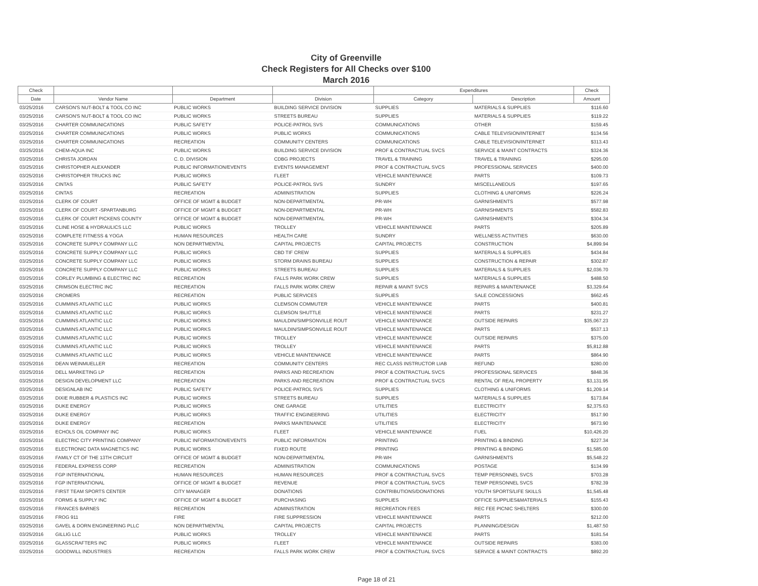City of Greenville
Check Registers for All Checks over $100
March 2016
| Check | | | | Expenditures | | Check |
| --- | --- | --- | --- | --- | --- | --- |
| Date | Vendor Name | Department | Division | Category | Description | Amount |
| 03/25/2016 | CARSON'S NUT-BOLT & TOOL CO INC | PUBLIC WORKS | BUILDING SERVICE DIVISION | SUPPLIES | MATERIALS & SUPPLIES | $116.60 |
| 03/25/2016 | CARSON'S NUT-BOLT & TOOL CO INC | PUBLIC WORKS | STREETS BUREAU | SUPPLIES | MATERIALS & SUPPLIES | $119.22 |
| 03/25/2016 | CHARTER COMMUNICATIONS | PUBLIC SAFETY | POLICE-PATROL SVS | COMMUNICATIONS | OTHER | $159.45 |
| 03/25/2016 | CHARTER COMMUNICATIONS | PUBLIC WORKS | PUBLIC WORKS | COMMUNICATIONS | CABLE TELEVISION/INTERNET | $134.56 |
| 03/25/2016 | CHARTER COMMUNICATIONS | RECREATION | COMMUNITY CENTERS | COMMUNICATIONS | CABLE TELEVISION/INTERNET | $313.43 |
| 03/25/2016 | CHEM-AQUA INC | PUBLIC WORKS | BUILDING SERVICE DIVISION | PROF & CONTRACTUAL SVCS | SERVICE & MAINT CONTRACTS | $324.36 |
| 03/25/2016 | CHRISTA JORDAN | C. D. DIVISION | CDBG PROJECTS | TRAVEL & TRAINING | TRAVEL & TRAINING | $295.00 |
| 03/25/2016 | CHRISTOPHER ALEXANDER | PUBLIC INFORMATION/EVENTS | EVENTS MANAGEMENT | PROF & CONTRACTUAL SVCS | PROFESSIONAL SERVICES | $400.00 |
| 03/25/2016 | CHRISTOPHER TRUCKS INC | PUBLIC WORKS | FLEET | VEHICLE MAINTENANCE | PARTS | $109.73 |
| 03/25/2016 | CINTAS | PUBLIC SAFETY | POLICE-PATROL SVS | SUNDRY | MISCELLANEOUS | $197.65 |
| 03/25/2016 | CINTAS | RECREATION | ADMINISTRATION | SUPPLIES | CLOTHING & UNIFORMS | $226.24 |
| 03/25/2016 | CLERK OF COURT | OFFICE OF MGMT & BUDGET | NON-DEPARTMENTAL | PR-WH | GARNISHMENTS | $577.98 |
| 03/25/2016 | CLERK OF COURT -SPARTANBURG | OFFICE OF MGMT & BUDGET | NON-DEPARTMENTAL | PR-WH | GARNISHMENTS | $582.83 |
| 03/25/2016 | CLERK OF COURT PICKENS COUNTY | OFFICE OF MGMT & BUDGET | NON-DEPARTMENTAL | PR-WH | GARNISHMENTS | $304.34 |
| 03/25/2016 | CLINE HOSE & HYDRAULICS LLC | PUBLIC WORKS | TROLLEY | VEHICLE MAINTENANCE | PARTS | $205.89 |
| 03/25/2016 | COMPLETE FITNESS & YOGA | HUMAN RESOURCES | HEALTH CARE | SUNDRY | WELLNESS ACTIVITIES | $630.00 |
| 03/25/2016 | CONCRETE SUPPLY COMPANY LLC | NON DEPARTMENTAL | CAPITAL PROJECTS | CAPITAL PROJECTS | CONSTRUCTION | $4,899.94 |
| 03/25/2016 | CONCRETE SUPPLY COMPANY LLC | PUBLIC WORKS | CBD TIF CREW | SUPPLIES | MATERIALS & SUPPLIES | $434.84 |
| 03/25/2016 | CONCRETE SUPPLY COMPANY LLC | PUBLIC WORKS | STORM DRAINS BUREAU | SUPPLIES | CONSTRUCTION & REPAIR | $302.87 |
| 03/25/2016 | CONCRETE SUPPLY COMPANY LLC | PUBLIC WORKS | STREETS BUREAU | SUPPLIES | MATERIALS & SUPPLIES | $2,036.70 |
| 03/25/2016 | CORLEY PLUMBING & ELECTRIC INC | RECREATION | FALLS PARK WORK CREW | SUPPLIES | MATERIALS & SUPPLIES | $488.50 |
| 03/25/2016 | CRIMSON ELECTRIC INC | RECREATION | FALLS PARK WORK CREW | REPAIR & MAINT SVCS | REPAIRS & MAINTENANCE | $3,329.64 |
| 03/25/2016 | CROMERS | RECREATION | PUBLIC SERVICES | SUPPLIES | SALE CONCESSIONS | $662.45 |
| 03/25/2016 | CUMMINS ATLANTIC LLC | PUBLIC WORKS | CLEMSON COMMUTER | VEHICLE MAINTENANCE | PARTS | $400.81 |
| 03/25/2016 | CUMMINS ATLANTIC LLC | PUBLIC WORKS | CLEMSON SHUTTLE | VEHICLE MAINTENANCE | PARTS | $231.27 |
| 03/25/2016 | CUMMINS ATLANTIC LLC | PUBLIC WORKS | MAULDIN/SIMPSONVILLE ROUT | VEHICLE MAINTENANCE | OUTSIDE REPAIRS | $35,067.23 |
| 03/25/2016 | CUMMINS ATLANTIC LLC | PUBLIC WORKS | MAULDIN/SIMPSONVILLE ROUT | VEHICLE MAINTENANCE | PARTS | $537.13 |
| 03/25/2016 | CUMMINS ATLANTIC LLC | PUBLIC WORKS | TROLLEY | VEHICLE MAINTENANCE | OUTSIDE REPAIRS | $375.00 |
| 03/25/2016 | CUMMINS ATLANTIC LLC | PUBLIC WORKS | TROLLEY | VEHICLE MAINTENANCE | PARTS | $5,812.88 |
| 03/25/2016 | CUMMINS ATLANTIC LLC | PUBLIC WORKS | VEHICLE MAINTENANCE | VEHICLE MAINTENANCE | PARTS | $864.90 |
| 03/25/2016 | DEAN WEINMUELLER | RECREATION | COMMUNITY CENTERS | REC CLASS INSTRUCTOR LIAB | REFUND | $280.00 |
| 03/25/2016 | DELL MARKETING LP | RECREATION | PARKS AND RECREATION | PROF & CONTRACTUAL SVCS | PROFESSIONAL SERVICES | $848.36 |
| 03/25/2016 | DESIGN DEVELOPMENT LLC | RECREATION | PARKS AND RECREATION | PROF & CONTRACTUAL SVCS | RENTAL OF REAL PROPERTY | $3,131.95 |
| 03/25/2016 | DESIGNLAB INC | PUBLIC SAFETY | POLICE-PATROL SVS | SUPPLIES | CLOTHING & UNIFORMS | $1,209.14 |
| 03/25/2016 | DIXIE RUBBER & PLASTICS INC | PUBLIC WORKS | STREETS BUREAU | SUPPLIES | MATERIALS & SUPPLIES | $173.84 |
| 03/25/2016 | DUKE ENERGY | PUBLIC WORKS | ONE GARAGE | UTILITIES | ELECTRICITY | $2,375.63 |
| 03/25/2016 | DUKE ENERGY | PUBLIC WORKS | TRAFFIC ENGINEERING | UTILITIES | ELECTRICITY | $517.90 |
| 03/25/2016 | DUKE ENERGY | RECREATION | PARKS MAINTENANCE | UTILITIES | ELECTRICITY | $673.90 |
| 03/25/2016 | ECHOLS OIL COMPANY INC | PUBLIC WORKS | FLEET | VEHICLE MAINTENANCE | FUEL | $10,426.20 |
| 03/25/2016 | ELECTRIC CITY PRINTING COMPANY | PUBLIC INFORMATION/EVENTS | PUBLIC INFORMATION | PRINTING | PRINTING & BINDING | $227.34 |
| 03/25/2016 | ELECTRONIC DATA MAGNETICS INC | PUBLIC WORKS | FIXED ROUTE | PRINTING | PRINTING & BINDING | $1,585.00 |
| 03/25/2016 | FAMILY CT OF THE 13TH CIRCUIT | OFFICE OF MGMT & BUDGET | NON-DEPARTMENTAL | PR-WH | GARNISHMENTS | $5,548.22 |
| 03/25/2016 | FEDERAL EXPRESS CORP | RECREATION | ADMINISTRATION | COMMUNICATIONS | POSTAGE | $134.99 |
| 03/25/2016 | FGP INTERNATIONAL | HUMAN RESOURCES | HUMAN RESOURCES | PROF & CONTRACTUAL SVCS | TEMP PERSONNEL SVCS | $703.28 |
| 03/25/2016 | FGP INTERNATIONAL | OFFICE OF MGMT & BUDGET | REVENUE | PROF & CONTRACTUAL SVCS | TEMP PERSONNEL SVCS | $782.39 |
| 03/25/2016 | FIRST TEAM SPORTS CENTER | CITY MANAGER | DONATIONS | CONTRIBUTIONS/DONATIONS | YOUTH SPORTS/LIFE SKILLS | $1,545.48 |
| 03/25/2016 | FORMS & SUPPLY INC | OFFICE OF MGMT & BUDGET | PURCHASING | SUPPLIES | OFFICE SUPPLIES&MATERIALS | $155.43 |
| 03/25/2016 | FRANCES BARNES | RECREATION | ADMINISTRATION | RECREATION FEES | REC FEE PICNIC SHELTERS | $300.00 |
| 03/25/2016 | FROG 911 | FIRE | FIRE SUPPRESSION | VEHICLE MAINTENANCE | PARTS | $212.00 |
| 03/25/2016 | GAVEL & DORN ENGINEERING PLLC | NON DEPARTMENTAL | CAPITAL PROJECTS | CAPITAL PROJECTS | PLANNING/DESIGN | $1,487.50 |
| 03/25/2016 | GILLIG LLC | PUBLIC WORKS | TROLLEY | VEHICLE MAINTENANCE | PARTS | $181.54 |
| 03/25/2016 | GLASSCRAFTERS INC | PUBLIC WORKS | FLEET | VEHICLE MAINTENANCE | OUTSIDE REPAIRS | $383.00 |
| 03/25/2016 | GOODWILL INDUSTRIES | RECREATION | FALLS PARK WORK CREW | PROF & CONTRACTUAL SVCS | SERVICE & MAINT CONTRACTS | $892.20 |
Page 18 of 21